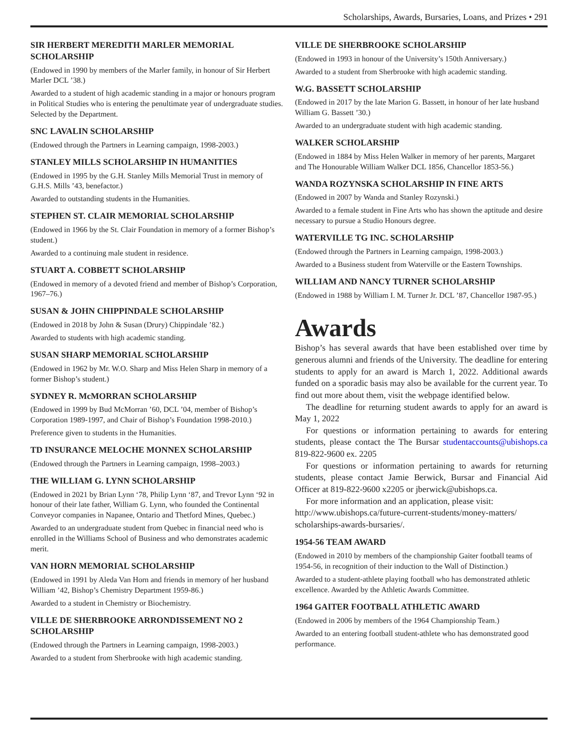Scholarships, Awards, Bursaries, Loans, and Prizes • 291
SIR HERBERT MEREDITH MARLER MEMORIAL SCHOLARSHIP
(Endowed in 1990 by members of the Marler family, in honour of Sir Herbert Marler DCL ’38.)
Awarded to a student of high academic standing in a major or honours program in Political Studies who is entering the penultimate year of undergraduate studies. Selected by the Department.
SNC LAVALIN SCHOLARSHIP
(Endowed through the Partners in Learning campaign, 1998-2003.)
STANLEY MILLS SCHOLARSHIP IN HUMANITIES
(Endowed in 1995 by the G.H. Stanley Mills Memorial Trust in memory of G.H.S. Mills ’43, benefactor.)
Awarded to outstanding students in the Humanities.
STEPHEN ST. CLAIR MEMORIAL SCHOLARSHIP
(Endowed in 1966 by the St. Clair Foundation in memory of a former Bishop’s student.)
Awarded to a continuing male student in residence.
STUART A. COBBETT SCHOLARSHIP
(Endowed in memory of a devoted friend and member of Bishop’s Corporation, 1967–76.)
SUSAN & JOHN CHIPPINDALE SCHOLARSHIP
(Endowed in 2018 by John & Susan (Drury) Chippindale ’82.)
Awarded to students with high academic standing.
SUSAN SHARP MEMORIAL SCHOLARSHIP
(Endowed in 1962 by Mr. W.O. Sharp and Miss Helen Sharp in memory of a former Bishop’s student.)
SYDNEY R. McMORRAN SCHOLARSHIP
(Endowed in 1999 by Bud McMorran ’60, DCL ’04, member of Bishop’s Corporation 1989-1997, and Chair of Bishop’s Foundation 1998-2010.)
Preference given to students in the Humanities.
TD INSURANCE MELOCHE MONNEX SCHOLARSHIP
(Endowed through the Partners in Learning campaign, 1998–2003.)
THE WILLIAM G. LYNN SCHOLARSHIP
(Endowed in 2021 by Brian Lynn ‘78, Philip Lynn ‘87, and Trevor Lynn ‘92 in honour of their late father, William G. Lynn, who founded the Continental Conveyor companies in Napanee, Ontario and Thetford Mines, Quebec.)
Awarded to an undergraduate student from Quebec in financial need who is enrolled in the Williams School of Business and who demonstrates academic merit.
VAN HORN MEMORIAL SCHOLARSHIP
(Endowed in 1991 by Aleda Van Horn and friends in memory of her husband William ’42, Bishop’s Chemistry Department 1959-86.)
Awarded to a student in Chemistry or Biochemistry.
VILLE DE SHERBROOKE ARRONDISSEMENT NO 2 SCHOLARSHIP
(Endowed through the Partners in Learning campaign, 1998-2003.)
Awarded to a student from Sherbrooke with high academic standing.
VILLE DE SHERBROOKE SCHOLARSHIP
(Endowed in 1993 in honour of the University’s 150th Anniversary.)
Awarded to a student from Sherbrooke with high academic standing.
W.G. BASSETT SCHOLARSHIP
(Endowed in 2017 by the late Marion G. Bassett, in honour of her late husband William G. Bassett ’30.)
Awarded to an undergraduate student with high academic standing.
WALKER SCHOLARSHIP
(Endowed in 1884 by Miss Helen Walker in memory of her parents, Margaret and The Honourable William Walker DCL 1856, Chancellor 1853-56.)
WANDA ROZYNSKA SCHOLARSHIP IN FINE ARTS
(Endowed in 2007 by Wanda and Stanley Rozynski.)
Awarded to a female student in Fine Arts who has shown the aptitude and desire necessary to pursue a Studio Honours degree.
WATERVILLE TG INC. SCHOLARSHIP
(Endowed through the Partners in Learning campaign, 1998-2003.)
Awarded to a Business student from Waterville or the Eastern Townships.
WILLIAM AND NANCY TURNER SCHOLARSHIP
(Endowed in 1988 by William I. M. Turner Jr. DCL ’87, Chancellor 1987-95.)
Awards
Bishop’s has several awards that have been established over time by generous alumni and friends of the University. The deadline for entering students to apply for an award is March 1, 2022. Additional awards funded on a sporadic basis may also be available for the current year. To find out more about them, visit the webpage identified below.
The deadline for returning student awards to apply for an award is May 1, 2022
For questions or information pertaining to awards for entering students, please contact the The Bursar studentaccounts@ubishops.ca 819-822-9600 ex. 2205
For questions or information pertaining to awards for returning students, please contact Jamie Berwick, Bursar and Financial Aid Officer at 819-822-9600 x2205 or jberwick@ubishops.ca.
For more information and an application, please visit:
http://www.ubishops.ca/future-current-students/money-matters/ scholarships-awards-bursaries/.
1954-56 TEAM AWARD
(Endowed in 2010 by members of the championship Gaiter football teams of 1954-56, in recognition of their induction to the Wall of Distinction.)
Awarded to a student-athlete playing football who has demonstrated athletic excellence. Awarded by the Athletic Awards Committee.
1964 GAITER FOOTBALL ATHLETIC AWARD
(Endowed in 2006 by members of the 1964 Championship Team.)
Awarded to an entering football student-athlete who has demonstrated good performance.